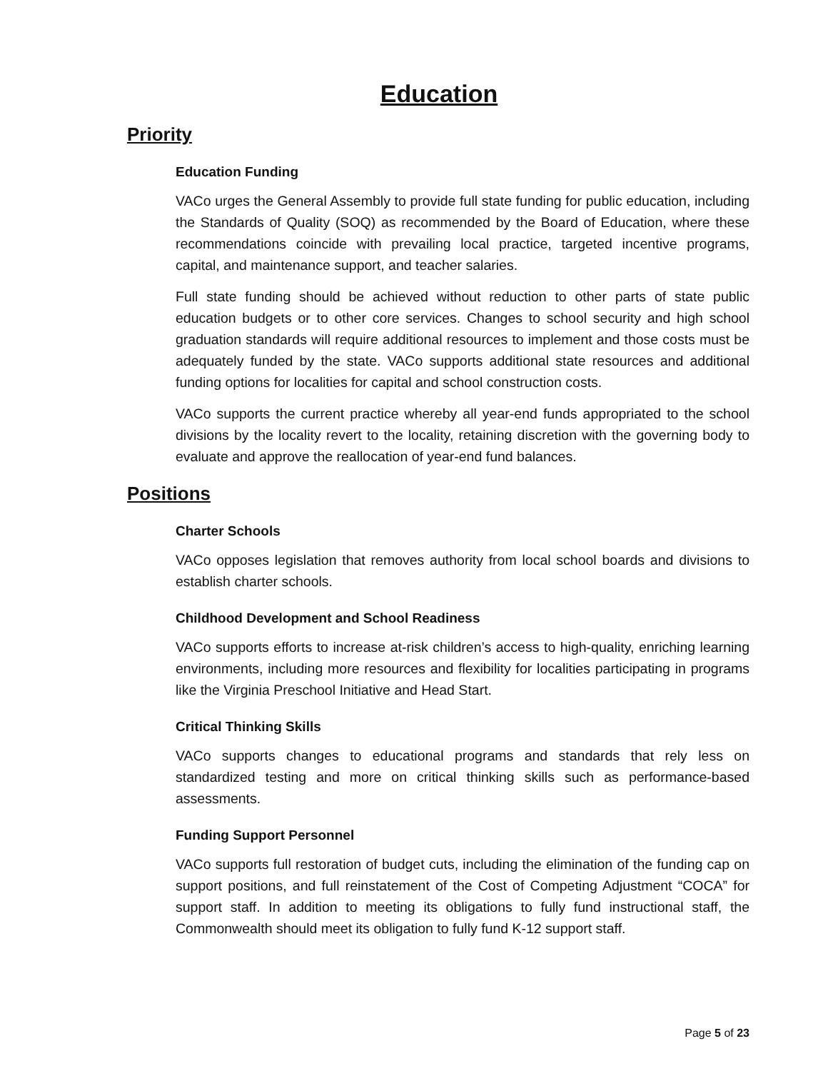Education
Priority
Education Funding
VACo urges the General Assembly to provide full state funding for public education, including the Standards of Quality (SOQ) as recommended by the Board of Education, where these recommendations coincide with prevailing local practice, targeted incentive programs, capital, and maintenance support, and teacher salaries.
Full state funding should be achieved without reduction to other parts of state public education budgets or to other core services. Changes to school security and high school graduation standards will require additional resources to implement and those costs must be adequately funded by the state. VACo supports additional state resources and additional funding options for localities for capital and school construction costs.
VACo supports the current practice whereby all year-end funds appropriated to the school divisions by the locality revert to the locality, retaining discretion with the governing body to evaluate and approve the reallocation of year-end fund balances.
Positions
Charter Schools
VACo opposes legislation that removes authority from local school boards and divisions to establish charter schools.
Childhood Development and School Readiness
VACo supports efforts to increase at-risk children’s access to high-quality, enriching learning environments, including more resources and flexibility for localities participating in programs like the Virginia Preschool Initiative and Head Start.
Critical Thinking Skills
VACo supports changes to educational programs and standards that rely less on standardized testing and more on critical thinking skills such as performance-based assessments.
Funding Support Personnel
VACo supports full restoration of budget cuts, including the elimination of the funding cap on support positions, and full reinstatement of the Cost of Competing Adjustment “COCA” for support staff. In addition to meeting its obligations to fully fund instructional staff, the Commonwealth should meet its obligation to fully fund K-12 support staff.
Page 5 of 23